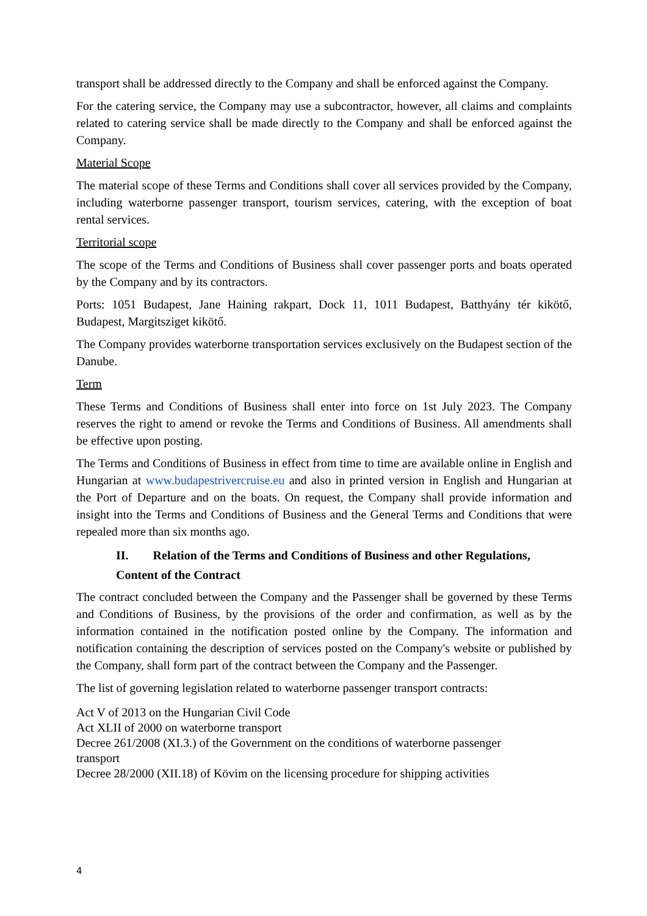transport shall be addressed directly to the Company and shall be enforced against the Company.
For the catering service, the Company may use a subcontractor, however, all claims and complaints related to catering service shall be made directly to the Company and shall be enforced against the Company.
Material Scope
The material scope of these Terms and Conditions shall cover all services provided by the Company, including waterborne passenger transport, tourism services, catering, with the exception of boat rental services.
Territorial scope
The scope of the Terms and Conditions of Business shall cover passenger ports and boats operated by the Company and by its contractors.
Ports: 1051 Budapest, Jane Haining rakpart, Dock 11, 1011 Budapest, Batthyány tér kikötő, Budapest, Margitsziget kikötő.
The Company provides waterborne transportation services exclusively on the Budapest section of the Danube.
Term
These Terms and Conditions of Business shall enter into force on 1st July 2023. The Company reserves the right to amend or revoke the Terms and Conditions of Business. All amendments shall be effective upon posting.
The Terms and Conditions of Business in effect from time to time are available online in English and Hungarian at www.budapestrivercruise.eu and also in printed version in English and Hungarian at the Port of Departure and on the boats. On request, the Company shall provide information and insight into the Terms and Conditions of Business and the General Terms and Conditions that were repealed more than six months ago.
II. Relation of the Terms and Conditions of Business and other Regulations, Content of the Contract
The contract concluded between the Company and the Passenger shall be governed by these Terms and Conditions of Business, by the provisions of the order and confirmation, as well as by the information contained in the notification posted online by the Company. The information and notification containing the description of services posted on the Company's website or published by the Company, shall form part of the contract between the Company and the Passenger.
The list of governing legislation related to waterborne passenger transport contracts:
Act V of 2013 on the Hungarian Civil Code
Act XLII of 2000 on waterborne transport
Decree 261/2008 (XI.3.) of the Government on the conditions of waterborne passenger
transport
Decree 28/2000 (XII.18) of Kövim on the licensing procedure for shipping activities
4